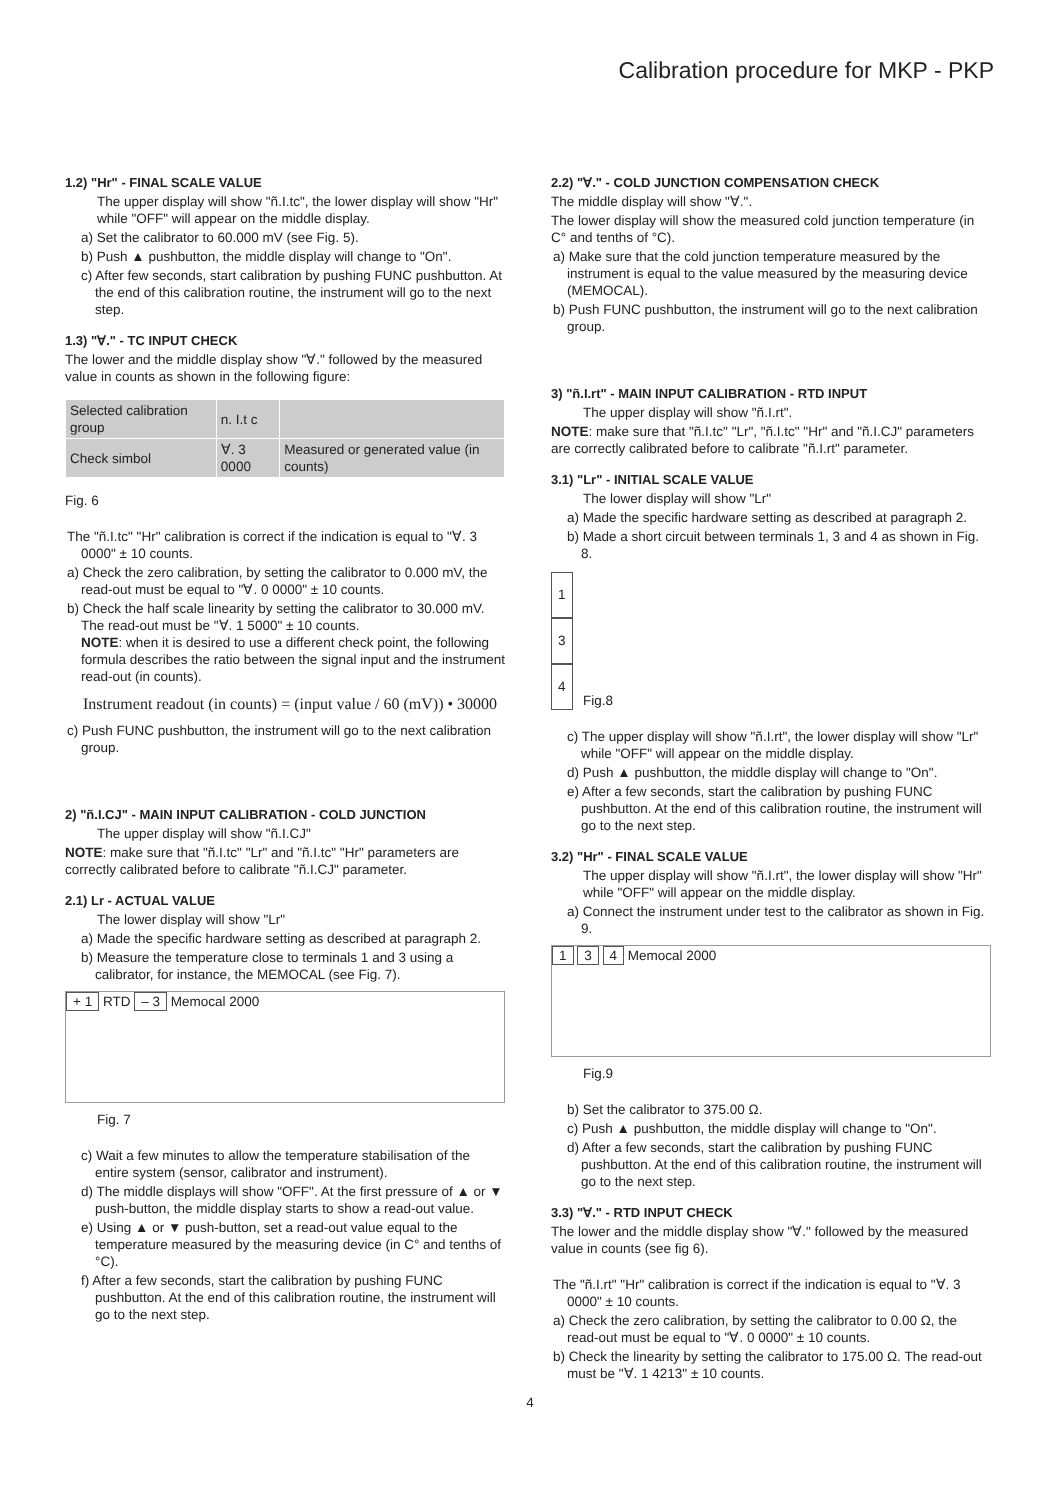Calibration procedure for MKP - PKP
1.2) "Hr" - FINAL SCALE VALUE
The upper display will show "ñ.I.tc", the lower display will show "Hr" while "OFF" will appear on the middle display.
a) Set the calibrator to 60.000 mV (see Fig. 5).
b) Push ▲ pushbutton, the middle display will change to "On".
c) After few seconds, start calibration by pushing FUNC pushbutton. At the end of this calibration routine, the instrument will go to the next step.
1.3) "∀." - TC INPUT CHECK
The lower and the middle display show "∀." followed by the measured value in counts as shown in the following figure:
| Selected calibration group | n. I.t c | |
| Check simbol | ∀. 3 0000 | Measured or generated value (in counts) |
Fig. 6
The "ñ.I.tc" "Hr" calibration is correct if the indication is equal to "∀. 3 0000" ± 10 counts.
a) Check the zero calibration, by setting the calibrator to 0.000 mV, the read-out must be equal to "∀. 0 0000" ± 10 counts.
b) Check the half scale linearity by setting the calibrator to 30.000 mV. The read-out must be "∀. 1 5000" ± 10 counts.
NOTE: when it is desired to use a different check point, the following formula describes the ratio between the signal input and the instrument read-out (in counts).
Instrument readout (in counts) = (input value / 60 (mV)) • 30000
c) Push FUNC pushbutton, the instrument will go to the next calibration group.
2) "ñ.I.CJ" - MAIN INPUT CALIBRATION - COLD JUNCTION
The upper display will show "ñ.I.CJ"
NOTE: make sure that "ñ.I.tc" "Lr" and "ñ.I.tc" "Hr" parameters are correctly calibrated before to calibrate "ñ.I.CJ" parameter.
2.1) Lr - ACTUAL VALUE
The lower display will show "Lr"
a) Made the specific hardware setting as described at paragraph 2.
b) Measure the temperature close to terminals 1 and 3 using a calibrator, for instance, the MEMOCAL (see Fig. 7).
+ 1 RTD – 3 Memocal 2000
Fig. 7
c) Wait a few minutes to allow the temperature stabilisation of the entire system (sensor, calibrator and instrument).
d) The middle displays will show "OFF". At the first pressure of ▲ or ▼ push-button, the middle display starts to show a read-out value.
e) Using ▲ or ▼ push-button, set a read-out value equal to the temperature measured by the measuring device (in C° and tenths of °C).
f) After a few seconds, start the calibration by pushing FUNC pushbutton. At the end of this calibration routine, the instrument will go to the next step.
2.2) "∀." - COLD JUNCTION COMPENSATION CHECK
The middle display will show "∀.".
The lower display will show the measured cold junction temperature (in C° and tenths of °C).
a) Make sure that the cold junction temperature measured by the instrument is equal to the value measured by the measuring device (MEMOCAL).
b) Push FUNC pushbutton, the instrument will go to the next calibration group.
3) "ñ.I.rt" - MAIN INPUT CALIBRATION - RTD INPUT
The upper display will show "ñ.I.rt".
NOTE: make sure that "ñ.I.tc" "Lr", "ñ.I.tc" "Hr" and "ñ.I.CJ" parameters are correctly calibrated before to calibrate "ñ.I.rt" parameter.
3.1) "Lr" - INITIAL SCALE VALUE
The lower display will show "Lr"
a) Made the specific hardware setting as described at paragraph 2.
b) Made a short circuit between terminals 1, 3 and 4 as shown in Fig. 8.
1
3
4
Fig.8
c) The upper display will show "ñ.I.rt", the lower display will show "Lr" while "OFF" will appear on the middle display.
d) Push ▲ pushbutton, the middle display will change to "On".
e) After a few seconds, start the calibration by pushing FUNC pushbutton. At the end of this calibration routine, the instrument will go to the next step.
3.2) "Hr" - FINAL SCALE VALUE
The upper display will show "ñ.I.rt", the lower display will show "Hr" while "OFF" will appear on the middle display.
a) Connect the instrument under test to the calibrator as shown in Fig. 9.
1 3 4 Memocal 2000
Fig.9
b) Set the calibrator to 375.00 Ω.
c) Push ▲ pushbutton, the middle display will change to "On".
d) After a few seconds, start the calibration by pushing FUNC pushbutton. At the end of this calibration routine, the instrument will go to the next step.
3.3) "∀." - RTD INPUT CHECK
The lower and the middle display show "∀." followed by the measured value in counts (see fig 6).
The "ñ.I.rt" "Hr" calibration is correct if the indication is equal to "∀. 3 0000" ± 10 counts.
a) Check the zero calibration, by setting the calibrator to 0.00 Ω, the read-out must be equal to "∀. 0 0000" ± 10 counts.
b) Check the linearity by setting the calibrator to 175.00 Ω. The read-out must be "∀. 1 4213" ± 10 counts.
4